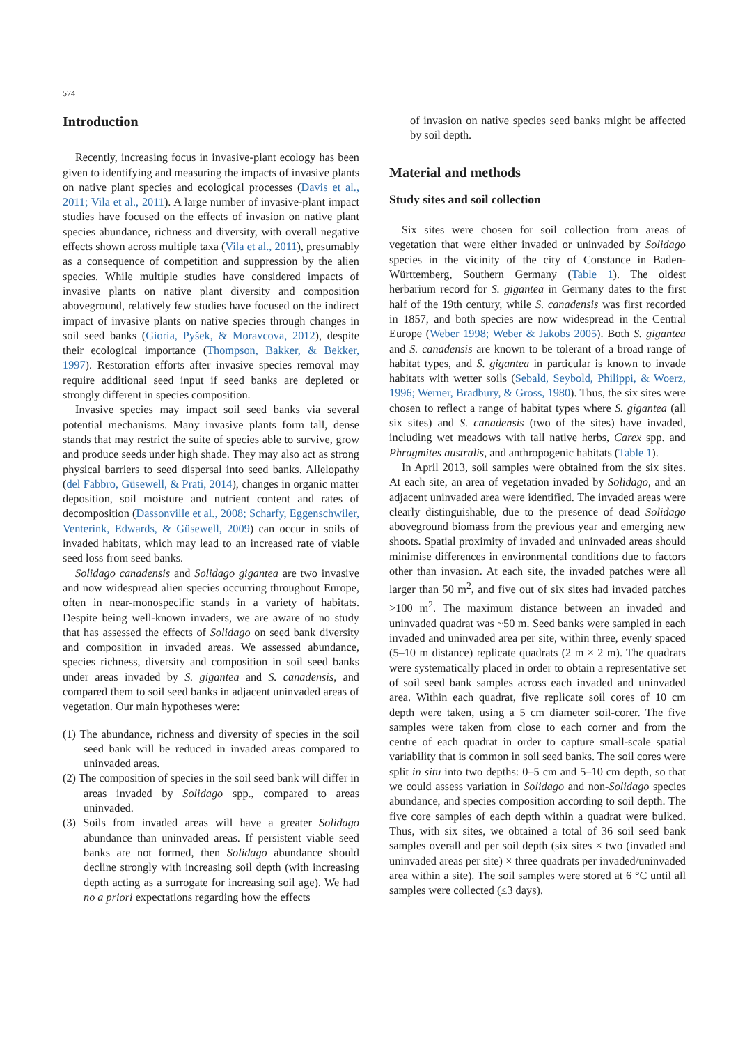574
Introduction
Recently, increasing focus in invasive-plant ecology has been given to identifying and measuring the impacts of invasive plants on native plant species and ecological processes (Davis et al., 2011; Vila et al., 2011). A large number of invasive-plant impact studies have focused on the effects of invasion on native plant species abundance, richness and diversity, with overall negative effects shown across multiple taxa (Vila et al., 2011), presumably as a consequence of competition and suppression by the alien species. While multiple studies have considered impacts of invasive plants on native plant diversity and composition aboveground, relatively few studies have focused on the indirect impact of invasive plants on native species through changes in soil seed banks (Gioria, Pyšek, & Moravcova, 2012), despite their ecological importance (Thompson, Bakker, & Bekker, 1997). Restoration efforts after invasive species removal may require additional seed input if seed banks are depleted or strongly different in species composition.
Invasive species may impact soil seed banks via several potential mechanisms. Many invasive plants form tall, dense stands that may restrict the suite of species able to survive, grow and produce seeds under high shade. They may also act as strong physical barriers to seed dispersal into seed banks. Allelopathy (del Fabbro, Güsewell, & Prati, 2014), changes in organic matter deposition, soil moisture and nutrient content and rates of decomposition (Dassonville et al., 2008; Scharfy, Eggenschwiler, Venterink, Edwards, & Güsewell, 2009) can occur in soils of invaded habitats, which may lead to an increased rate of viable seed loss from seed banks.
Solidago canadensis and Solidago gigantea are two invasive and now widespread alien species occurring throughout Europe, often in near-monospecific stands in a variety of habitats. Despite being well-known invaders, we are aware of no study that has assessed the effects of Solidago on seed bank diversity and composition in invaded areas. We assessed abundance, species richness, diversity and composition in soil seed banks under areas invaded by S. gigantea and S. canadensis, and compared them to soil seed banks in adjacent uninvaded areas of vegetation. Our main hypotheses were:
(1) The abundance, richness and diversity of species in the soil seed bank will be reduced in invaded areas compared to uninvaded areas.
(2) The composition of species in the soil seed bank will differ in areas invaded by Solidago spp., compared to areas uninvaded.
(3) Soils from invaded areas will have a greater Solidago abundance than uninvaded areas. If persistent viable seed banks are not formed, then Solidago abundance should decline strongly with increasing soil depth (with increasing depth acting as a surrogate for increasing soil age). We had no a priori expectations regarding how the effects
of invasion on native species seed banks might be affected by soil depth.
Material and methods
Study sites and soil collection
Six sites were chosen for soil collection from areas of vegetation that were either invaded or uninvaded by Solidago species in the vicinity of the city of Constance in Baden-Württemberg, Southern Germany (Table 1). The oldest herbarium record for S. gigantea in Germany dates to the first half of the 19th century, while S. canadensis was first recorded in 1857, and both species are now widespread in the Central Europe (Weber 1998; Weber & Jakobs 2005). Both S. gigantea and S. canadensis are known to be tolerant of a broad range of habitat types, and S. gigantea in particular is known to invade habitats with wetter soils (Sebald, Seybold, Philippi, & Woerz, 1996; Werner, Bradbury, & Gross, 1980). Thus, the six sites were chosen to reflect a range of habitat types where S. gigantea (all six sites) and S. canadensis (two of the sites) have invaded, including wet meadows with tall native herbs, Carex spp. and Phragmites australis, and anthropogenic habitats (Table 1).
In April 2013, soil samples were obtained from the six sites. At each site, an area of vegetation invaded by Solidago, and an adjacent uninvaded area were identified. The invaded areas were clearly distinguishable, due to the presence of dead Solidago aboveground biomass from the previous year and emerging new shoots. Spatial proximity of invaded and uninvaded areas should minimise differences in environmental conditions due to factors other than invasion. At each site, the invaded patches were all larger than 50 m<sup>2</sup>, and five out of six sites had invaded patches >100 m<sup>2</sup>. The maximum distance between an invaded and uninvaded quadrat was ~50 m. Seed banks were sampled in each invaded and uninvaded area per site, within three, evenly spaced (5–10 m distance) replicate quadrats (2 m × 2 m). The quadrats were systematically placed in order to obtain a representative set of soil seed bank samples across each invaded and uninvaded area. Within each quadrat, five replicate soil cores of 10 cm depth were taken, using a 5 cm diameter soil-corer. The five samples were taken from close to each corner and from the centre of each quadrat in order to capture small-scale spatial variability that is common in soil seed banks. The soil cores were split in situ into two depths: 0–5 cm and 5–10 cm depth, so that we could assess variation in Solidago and non-Solidago species abundance, and species composition according to soil depth. The five core samples of each depth within a quadrat were bulked. Thus, with six sites, we obtained a total of 36 soil seed bank samples overall and per soil depth (six sites × two (invaded and uninvaded areas per site) × three quadrats per invaded/uninvaded area within a site). The soil samples were stored at 6 °C until all samples were collected (≤3 days).